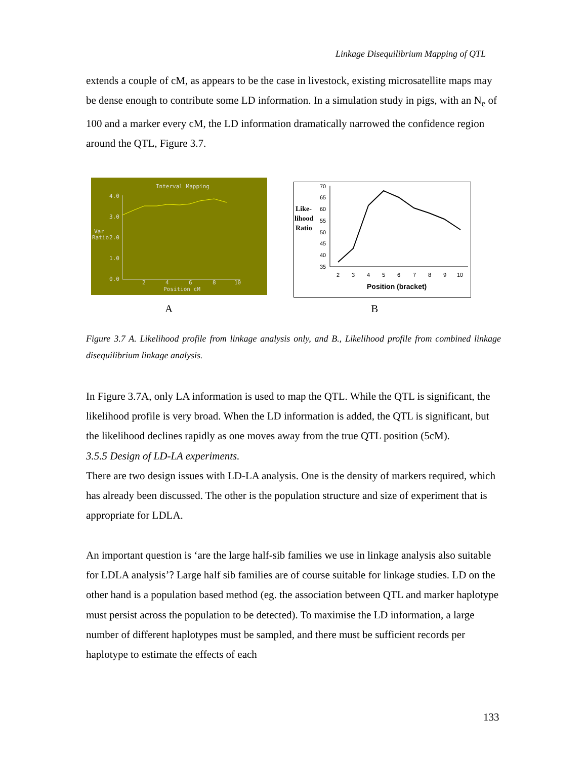Linkage Disequilibrium Mapping of QTL
extends a couple of cM, as appears to be the case in livestock, existing microsatellite maps may be dense enough to contribute some LD information. In a simulation study in pigs, with an N<sub>e</sub> of 100 and a marker every cM, the LD information dramatically narrowed the confidence region around the QTL, Figure 3.7.
Interval Mapping
4.0
3.0
2.0
1.0
0.0
Var
Ratio
2
4
6
8
10
Position cM
Like-
lihood
Ratio
70
65
60
55
50
45
40
35
2
3
4
5
6
7
8
9
10
Position (bracket)
A B
Figure 3.7 A. Likelihood profile from linkage analysis only, and B., Likelihood profile from combined linkage disequilibrium linkage analysis.
In Figure 3.7A, only LA information is used to map the QTL. While the QTL is significant, the likelihood profile is very broad. When the LD information is added, the QTL is significant, but the likelihood declines rapidly as one moves away from the true QTL position (5cM).
3.5.5 Design of LD-LA experiments.
There are two design issues with LD-LA analysis. One is the density of markers required, which has already been discussed. The other is the population structure and size of experiment that is appropriate for LDLA.
An important question is ‘are the large half-sib families we use in linkage analysis also suitable for LDLA analysis’? Large half sib families are of course suitable for linkage studies. LD on the other hand is a population based method (eg. the association between QTL and marker haplotype must persist across the population to be detected). To maximise the LD information, a large number of different haplotypes must be sampled, and there must be sufficient records per haplotype to estimate the effects of each
133